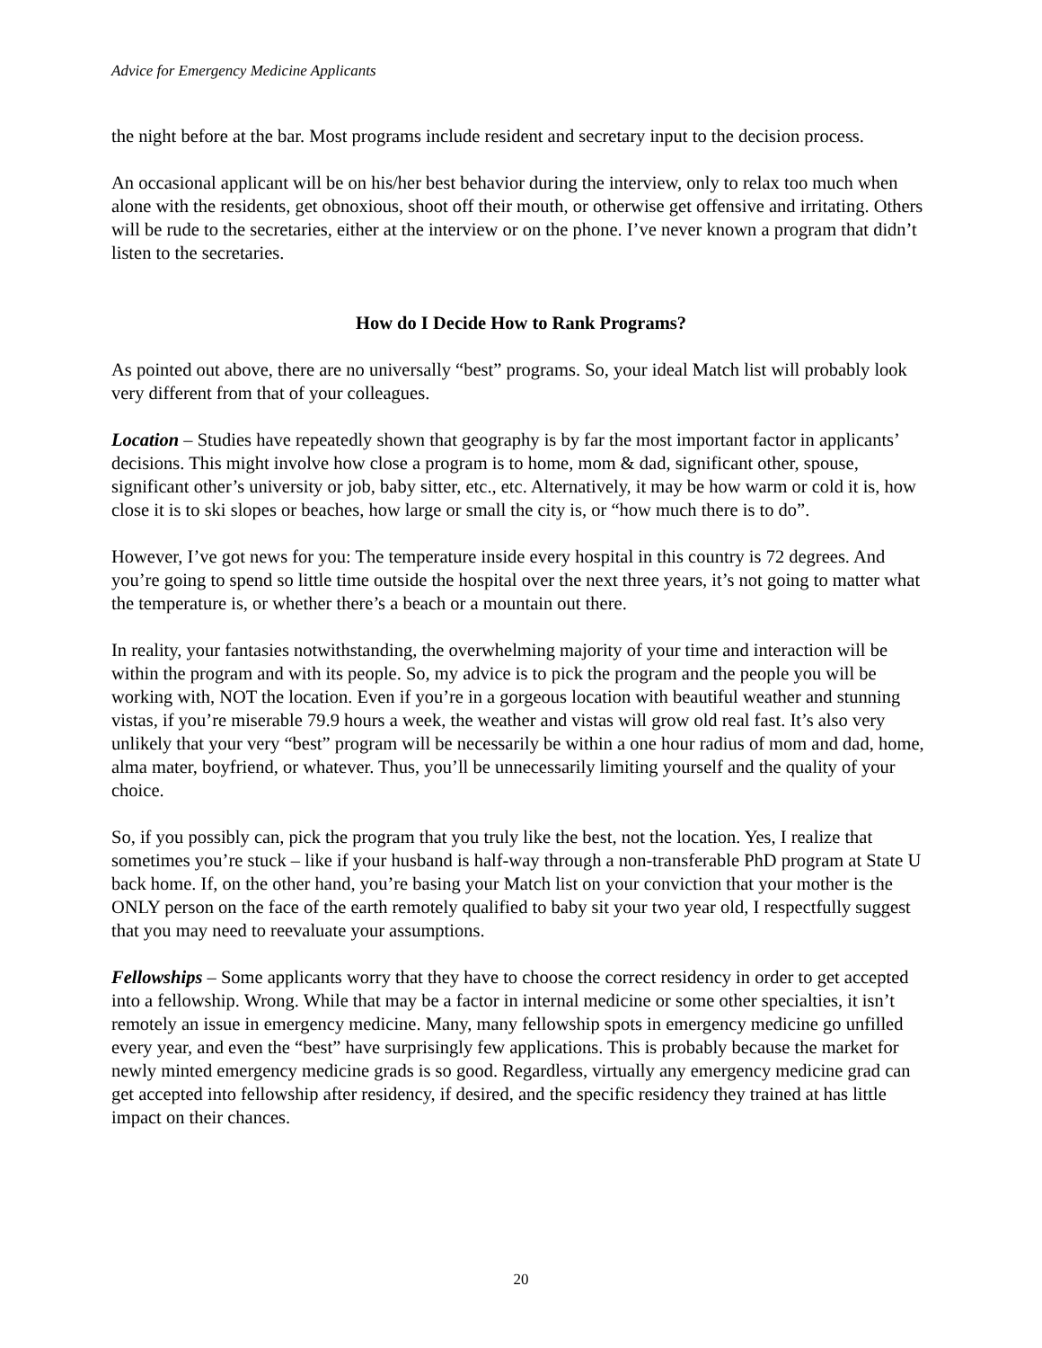Advice for Emergency Medicine Applicants
the night before at the bar. Most programs include resident and secretary input to the decision process.
An occasional applicant will be on his/her best behavior during the interview, only to relax too much when alone with the residents, get obnoxious, shoot off their mouth, or otherwise get offensive and irritating. Others will be rude to the secretaries, either at the interview or on the phone. I’ve never known a program that didn’t listen to the secretaries.
How do I Decide How to Rank Programs?
As pointed out above, there are no universally “best” programs. So, your ideal Match list will probably look very different from that of your colleagues.
Location – Studies have repeatedly shown that geography is by far the most important factor in applicants’ decisions. This might involve how close a program is to home, mom & dad, significant other, spouse, significant other’s university or job, baby sitter, etc., etc. Alternatively, it may be how warm or cold it is, how close it is to ski slopes or beaches, how large or small the city is, or “how much there is to do”.
However, I’ve got news for you: The temperature inside every hospital in this country is 72 degrees. And you’re going to spend so little time outside the hospital over the next three years, it’s not going to matter what the temperature is, or whether there’s a beach or a mountain out there.
In reality, your fantasies notwithstanding, the overwhelming majority of your time and interaction will be within the program and with its people. So, my advice is to pick the program and the people you will be working with, NOT the location. Even if you’re in a gorgeous location with beautiful weather and stunning vistas, if you’re miserable 79.9 hours a week, the weather and vistas will grow old real fast. It’s also very unlikely that your very “best” program will be necessarily be within a one hour radius of mom and dad, home, alma mater, boyfriend, or whatever. Thus, you’ll be unnecessarily limiting yourself and the quality of your choice.
So, if you possibly can, pick the program that you truly like the best, not the location. Yes, I realize that sometimes you’re stuck – like if your husband is half-way through a non-transferable PhD program at State U back home. If, on the other hand, you’re basing your Match list on your conviction that your mother is the ONLY person on the face of the earth remotely qualified to baby sit your two year old, I respectfully suggest that you may need to reevaluate your assumptions.
Fellowships – Some applicants worry that they have to choose the correct residency in order to get accepted into a fellowship. Wrong. While that may be a factor in internal medicine or some other specialties, it isn’t remotely an issue in emergency medicine. Many, many fellowship spots in emergency medicine go unfilled every year, and even the “best” have surprisingly few applications. This is probably because the market for newly minted emergency medicine grads is so good. Regardless, virtually any emergency medicine grad can get accepted into fellowship after residency, if desired, and the specific residency they trained at has little impact on their chances.
20